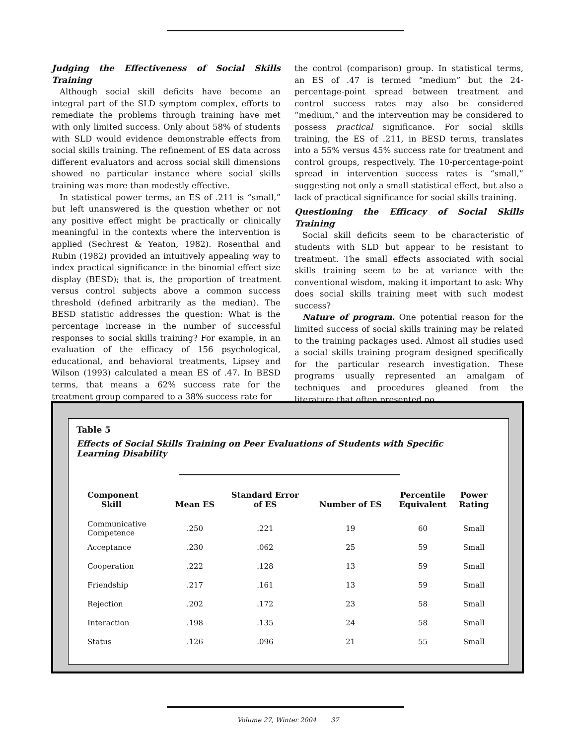Judging the Effectiveness of Social Skills Training
Although social skill deficits have become an integral part of the SLD symptom complex, efforts to remediate the problems through training have met with only limited success. Only about 58% of students with SLD would evidence demonstrable effects from social skills training. The refinement of ES data across different evaluators and across social skill dimensions showed no particular instance where social skills training was more than modestly effective.
In statistical power terms, an ES of .211 is “small,” but left unanswered is the question whether or not any positive effect might be practically or clinically meaningful in the contexts where the intervention is applied (Sechrest & Yeaton, 1982). Rosenthal and Rubin (1982) provided an intuitively appealing way to index practical significance in the binomial effect size display (BESD); that is, the proportion of treatment versus control subjects above a common success threshold (defined arbitrarily as the median). The BESD statistic addresses the question: What is the percentage increase in the number of successful responses to social skills training? For example, in an evaluation of the efficacy of 156 psychological, educational, and behavioral treatments, Lipsey and Wilson (1993) calculated a mean ES of .47. In BESD terms, that means a 62% success rate for the treatment group compared to a 38% success rate for
the control (comparison) group. In statistical terms, an ES of .47 is termed “medium” but the 24-percentage-point spread between treatment and control success rates may also be considered “medium,” and the intervention may be considered to possess practical significance. For social skills training, the ES of .211, in BESD terms, translates into a 55% versus 45% success rate for treatment and control groups, respectively. The 10-percentage-point spread in intervention success rates is “small,” suggesting not only a small statistical effect, but also a lack of practical significance for social skills training.
Questioning the Efficacy of Social Skills Training
Social skill deficits seem to be characteristic of students with SLD but appear to be resistant to treatment. The small effects associated with social skills training seem to be at variance with the conventional wisdom, making it important to ask: Why does social skills training meet with such modest success?
Nature of program. One potential reason for the limited success of social skills training may be related to the training packages used. Almost all studies used a social skills training program designed specifically for the particular research investigation. These programs usually represented an amalgam of techniques and procedures gleaned from the literature that often presented no
Table 5
Effects of Social Skills Training on Peer Evaluations of Students with Specific
Learning Disability
| Component Skill | Mean ES | Standard Error of ES | Number of ES | Percentile Equivalent | Power Rating |
| --- | --- | --- | --- | --- | --- |
| Communicative Competence | .250 | .221 | 19 | 60 | Small |
| Acceptance | .230 | .062 | 25 | 59 | Small |
| Cooperation | .222 | .128 | 13 | 59 | Small |
| Friendship | .217 | .161 | 13 | 59 | Small |
| Rejection | .202 | .172 | 23 | 58 | Small |
| Interaction | .198 | .135 | 24 | 58 | Small |
| Status | .126 | .096 | 21 | 55 | Small |
Volume 27, Winter 2004 37